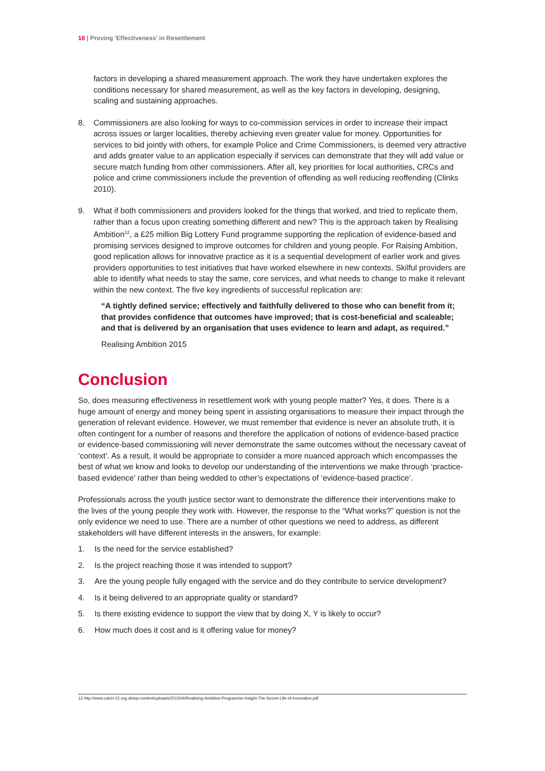18 | Proving 'Effectiveness' in Resettlement
factors in developing a shared measurement approach. The work they have undertaken explores the conditions necessary for shared measurement, as well as the key factors in developing, designing, scaling and sustaining approaches.
8. Commissioners are also looking for ways to co-commission services in order to increase their impact across issues or larger localities, thereby achieving even greater value for money. Opportunities for services to bid jointly with others, for example Police and Crime Commissioners, is deemed very attractive and adds greater value to an application especially if services can demonstrate that they will add value or secure match funding from other commissioners. After all, key priorities for local authorities, CRCs and police and crime commissioners include the prevention of offending as well reducing reoffending (Clinks 2010).
9. What if both commissioners and providers looked for the things that worked, and tried to replicate them, rather than a focus upon creating something different and new? This is the approach taken by Realising Ambition<sup>12</sup>, a £25 million Big Lottery Fund programme supporting the replication of evidence-based and promising services designed to improve outcomes for children and young people. For Raising Ambition, good replication allows for innovative practice as it is a sequential development of earlier work and gives providers opportunities to test initiatives that have worked elsewhere in new contexts. Skilful providers are able to identify what needs to stay the same, core services, and what needs to change to make it relevant within the new context. The five key ingredients of successful replication are:
“A tightly defined service; effectively and faithfully delivered to those who can benefit from it; that provides confidence that outcomes have improved; that is cost-beneficial and scaleable; and that is delivered by an organisation that uses evidence to learn and adapt, as required.”
Realising Ambition 2015
Conclusion
So, does measuring effectiveness in resettlement work with young people matter? Yes, it does. There is a huge amount of energy and money being spent in assisting organisations to measure their impact through the generation of relevant evidence. However, we must remember that evidence is never an absolute truth, it is often contingent for a number of reasons and therefore the application of notions of evidence-based practice or evidence-based commissioning will never demonstrate the same outcomes without the necessary caveat of ‘context’. As a result, it would be appropriate to consider a more nuanced approach which encompasses the best of what we know and looks to develop our understanding of the interventions we make through ‘practice-based evidence’ rather than being wedded to other’s expectations of ‘evidence-based practice’.
Professionals across the youth justice sector want to demonstrate the difference their interventions make to the lives of the young people they work with. However, the response to the “What works?” question is not the only evidence we need to use. There are a number of other questions we need to address, as different stakeholders will have different interests in the answers, for example:
1. Is the need for the service established?
2. Is the project reaching those it was intended to support?
3. Are the young people fully engaged with the service and do they contribute to service development?
4. Is it being delivered to an appropriate quality or standard?
5. Is there existing evidence to support the view that by doing X, Y is likely to occur?
6. How much does it cost and is it offering value for money?
12 http://www.catch-22.org.uk/wp-content/uploads/2015/06/Realising-Ambition-Programme-Insight-The-Secret-Life-of-Innovation.pdf